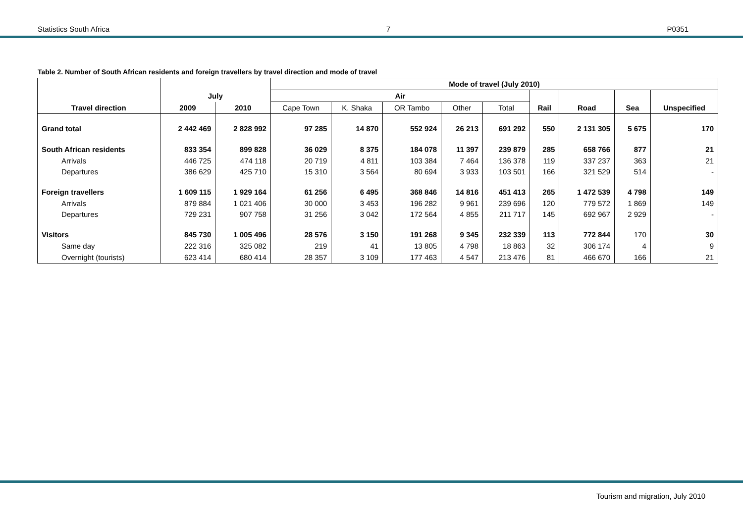Statistics South Africa 7 P0351
Table 2. Number of South African residents and foreign travellers by travel direction and mode of travel
| | | | Mode of travel (July 2010) | | | | | | | | |
| --- | --- | --- | --- | --- | --- | --- | --- | --- | --- | --- | --- |
| | July | | Air | | | | | | | | |
| Travel direction | 2009 | 2010 | Cape Town | K. Shaka | OR Tambo | Other | Total | Rail | Road | Sea | Unspecified |
| Grand total | 2 442 469 | 2 828 992 | 97 285 | 14 870 | 552 924 | 26 213 | 691 292 | 550 | 2 131 305 | 5 675 | 170 |
| South African residents | 833 354 | 899 828 | 36 029 | 8 375 | 184 078 | 11 397 | 239 879 | 285 | 658 766 | 877 | 21 |
| Arrivals | 446 725 | 474 118 | 20 719 | 4 811 | 103 384 | 7 464 | 136 378 | 119 | 337 237 | 363 | 21 |
| Departures | 386 629 | 425 710 | 15 310 | 3 564 | 80 694 | 3 933 | 103 501 | 166 | 321 529 | 514 | - |
| Foreign travellers | 1 609 115 | 1 929 164 | 61 256 | 6 495 | 368 846 | 14 816 | 451 413 | 265 | 1 472 539 | 4 798 | 149 |
| Arrivals | 879 884 | 1 021 406 | 30 000 | 3 453 | 196 282 | 9 961 | 239 696 | 120 | 779 572 | 1 869 | 149 |
| Departures | 729 231 | 907 758 | 31 256 | 3 042 | 172 564 | 4 855 | 211 717 | 145 | 692 967 | 2 929 | - |
| Visitors | 845 730 | 1 005 496 | 28 576 | 3 150 | 191 268 | 9 345 | 232 339 | 113 | 772 844 | 170 | 30 |
| Same day | 222 316 | 325 082 | 219 | 41 | 13 805 | 4 798 | 18 863 | 32 | 306 174 | 4 | 9 |
| Overnight (tourists) | 623 414 | 680 414 | 28 357 | 3 109 | 177 463 | 4 547 | 213 476 | 81 | 466 670 | 166 | 21 |
Tourism and migration, July 2010